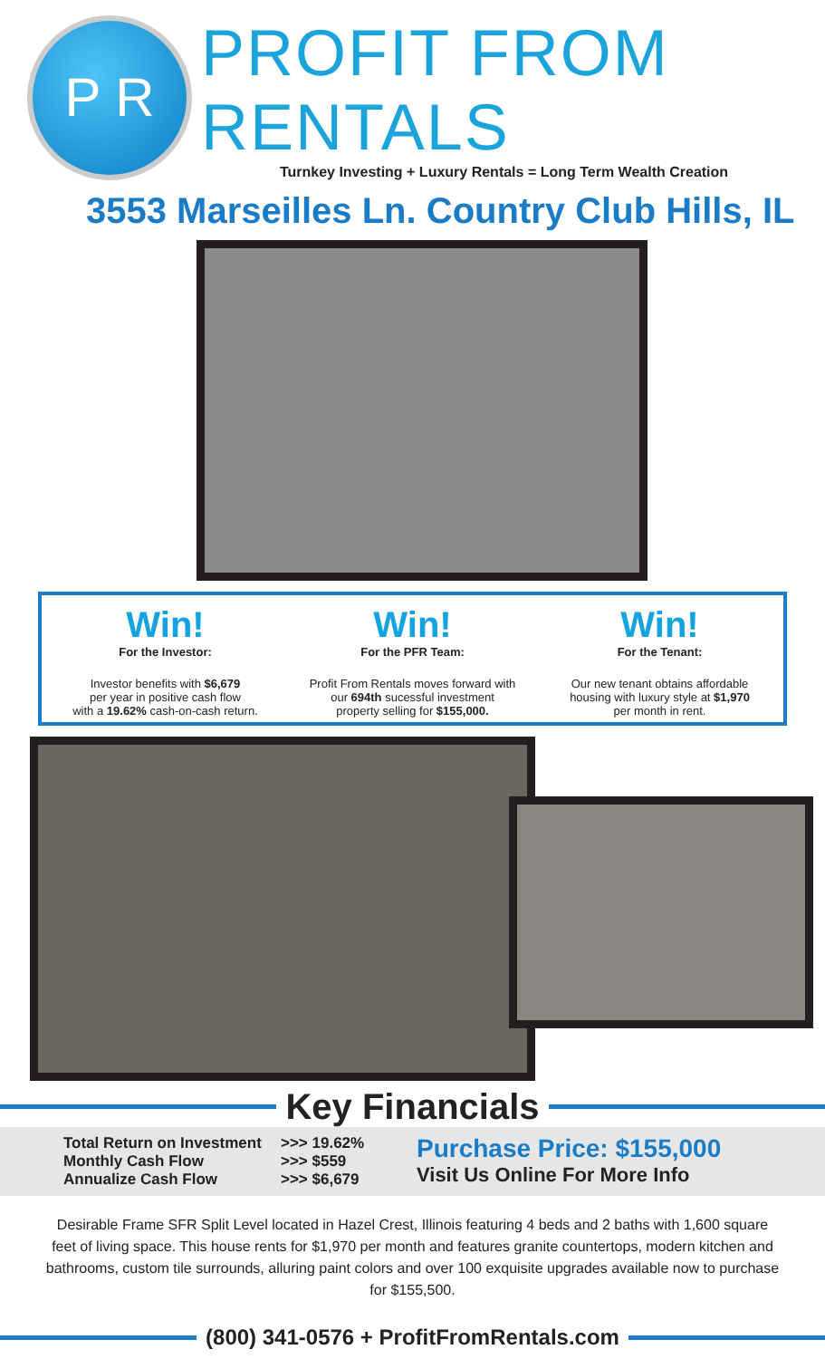P R
PROFIT FROM RENTALS
Turnkey Investing + Luxury Rentals = Long Term Wealth Creation
3553 Marseilles Ln. Country Club Hills, IL
Win!
For the Investor:
Investor benefits with $6,679
per year in positive cash flow
with a 19.62% cash-on-cash return.
Win!
For the PFR Team:
Profit From Rentals moves forward with
our 694th sucessful investment
property selling for $155,000.
Win!
For the Tenant:
Our new tenant obtains affordable
housing with luxury style at $1,970
per month in rent.
Key Financials
Total Return on Investment
Monthly Cash Flow
Annualize Cash Flow
>>> 19.62%
>>> $559
>>> $6,679
Purchase Price: $155,000
Visit Us Online For More Info
Desirable Frame SFR Split Level located in Hazel Crest, Illinois featuring 4 beds and 2 baths with 1,600 square feet of living space. This house rents for $1,970 per month and features granite countertops, modern kitchen and bathrooms, custom tile surrounds, alluring paint colors and over 100 exquisite upgrades available now to purchase for $155,500.
(800) 341-0576 + ProfitFromRentals.com